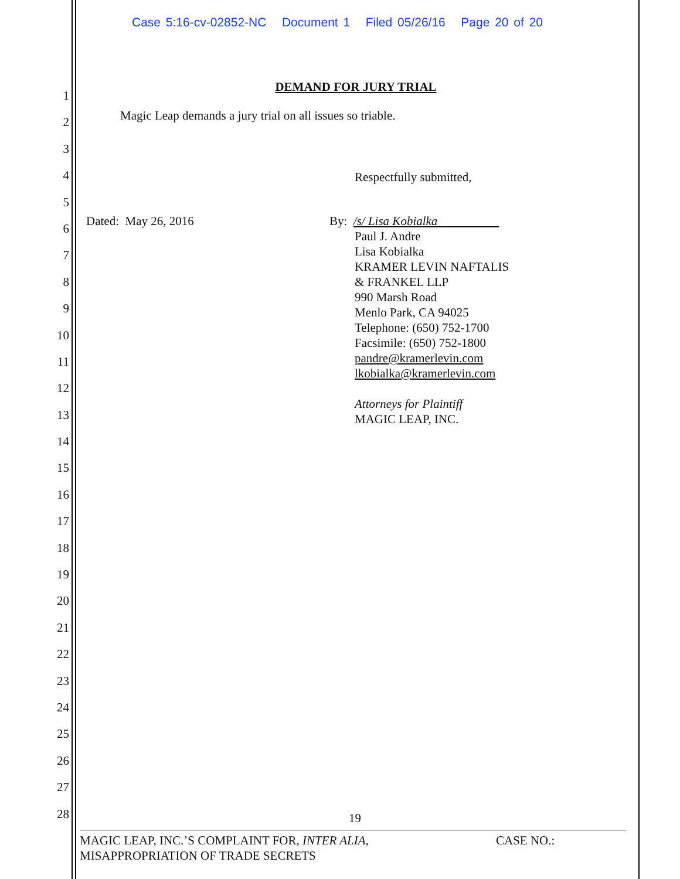Case 5:16-cv-02852-NC Document 1 Filed 05/26/16 Page 20 of 20
1
2
3
4
5
6
7
8
9
10
11
12
13
14
15
16
17
18
19
20
21
22
23
24
25
26
27
28
DEMAND FOR JURY TRIAL
Magic Leap demands a jury trial on all issues so triable.
Respectfully submitted,
Dated: May 26, 2016 By: /s/ Lisa Kobialka
Paul J. Andre
Lisa Kobialka
KRAMER LEVIN NAFTALIS
& FRANKEL LLP
990 Marsh Road
Menlo Park, CA 94025
Telephone: (650) 752-1700
Facsimile: (650) 752-1800
pandre@kramerlevin.com
lkobialka@kramerlevin.com
Attorneys for Plaintiff
MAGIC LEAP, INC.
19
MAGIC LEAP, INC.’S COMPLAINT FOR, INTER ALIA,
MISAPPROPRIATION OF TRADE SECRETS
CASE NO.: